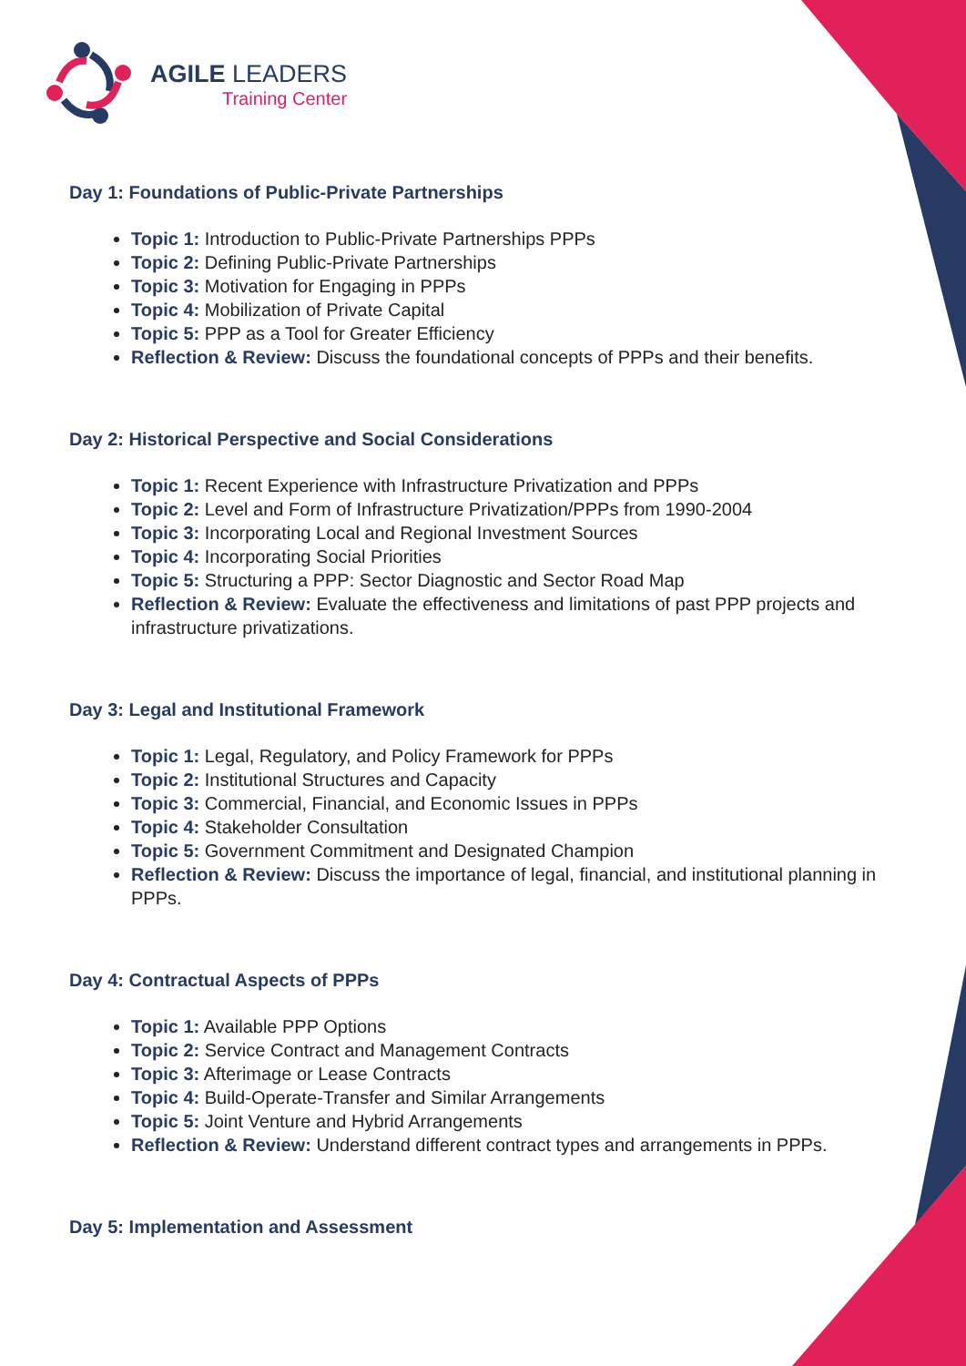AGILE LEADERS
Training Center
Day 1: Foundations of Public-Private Partnerships
Topic 1: Introduction to Public-Private Partnerships PPPs
Topic 2: Defining Public-Private Partnerships
Topic 3: Motivation for Engaging in PPPs
Topic 4: Mobilization of Private Capital
Topic 5: PPP as a Tool for Greater Efficiency
Reflection & Review: Discuss the foundational concepts of PPPs and their benefits.
Day 2: Historical Perspective and Social Considerations
Topic 1: Recent Experience with Infrastructure Privatization and PPPs
Topic 2: Level and Form of Infrastructure Privatization/PPPs from 1990-2004
Topic 3: Incorporating Local and Regional Investment Sources
Topic 4: Incorporating Social Priorities
Topic 5: Structuring a PPP: Sector Diagnostic and Sector Road Map
Reflection & Review: Evaluate the effectiveness and limitations of past PPP projects and infrastructure privatizations.
Day 3: Legal and Institutional Framework
Topic 1: Legal, Regulatory, and Policy Framework for PPPs
Topic 2: Institutional Structures and Capacity
Topic 3: Commercial, Financial, and Economic Issues in PPPs
Topic 4: Stakeholder Consultation
Topic 5: Government Commitment and Designated Champion
Reflection & Review: Discuss the importance of legal, financial, and institutional planning in PPPs.
Day 4: Contractual Aspects of PPPs
Topic 1: Available PPP Options
Topic 2: Service Contract and Management Contracts
Topic 3: Afterimage or Lease Contracts
Topic 4: Build-Operate-Transfer and Similar Arrangements
Topic 5: Joint Venture and Hybrid Arrangements
Reflection & Review: Understand different contract types and arrangements in PPPs.
Day 5: Implementation and Assessment